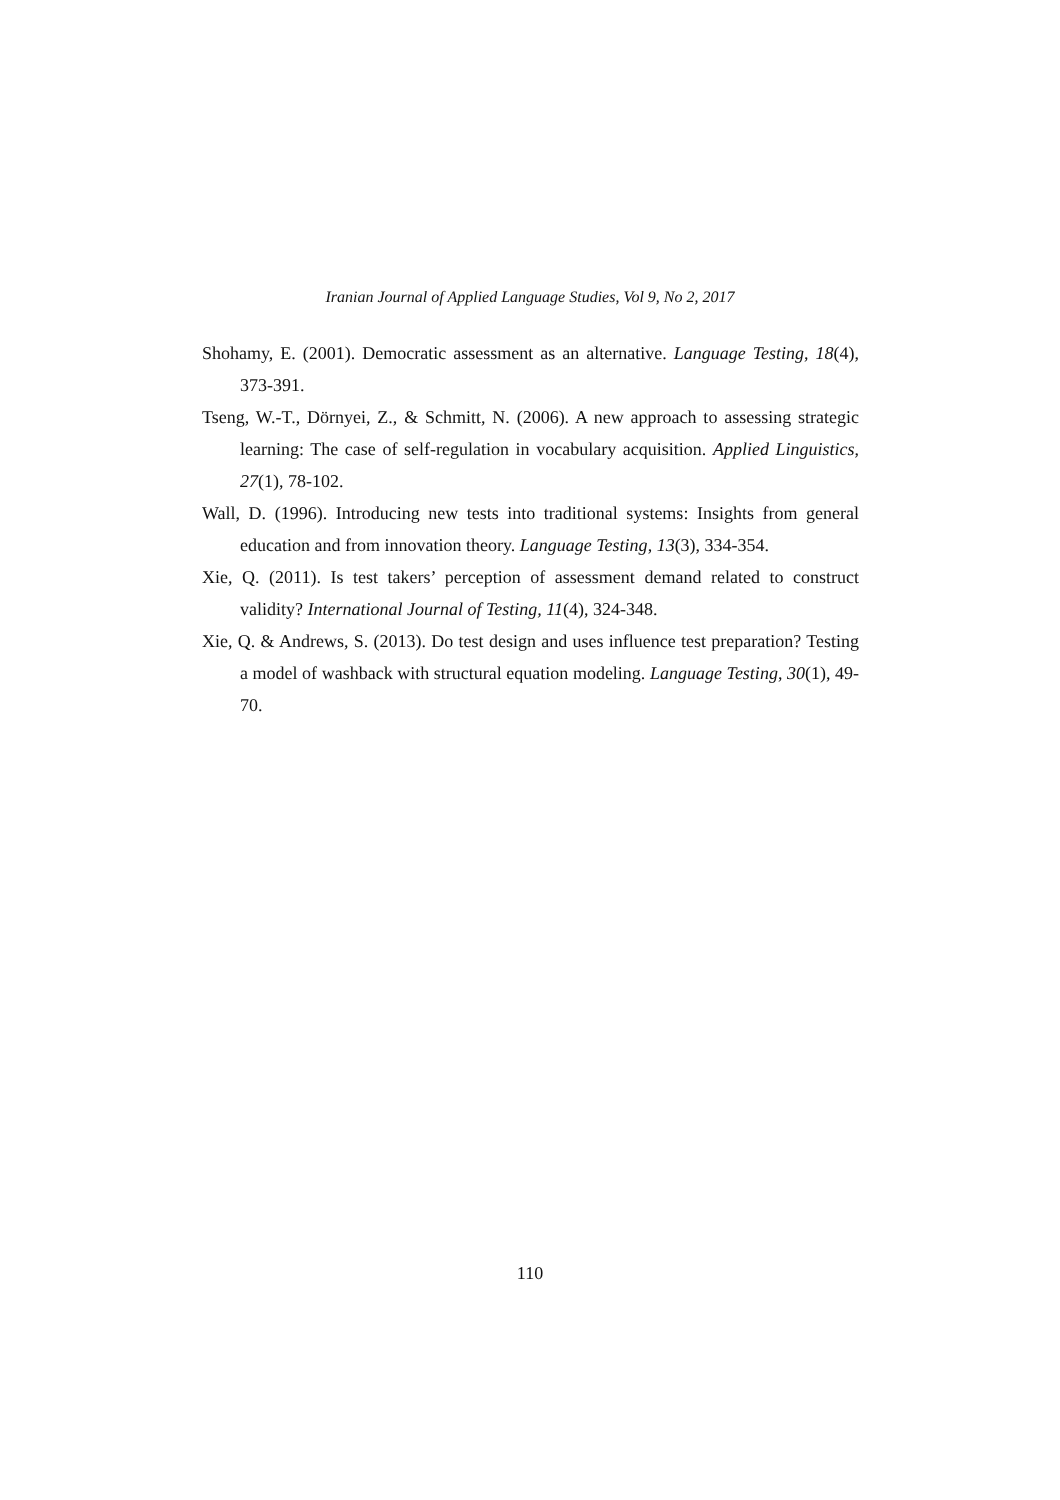Iranian Journal of Applied Language Studies, Vol 9, No 2, 2017
Shohamy, E. (2001). Democratic assessment as an alternative. Language Testing, 18(4), 373-391.
Tseng, W.-T., Dörnyei, Z., & Schmitt, N. (2006). A new approach to assessing strategic learning: The case of self-regulation in vocabulary acquisition. Applied Linguistics, 27(1), 78-102.
Wall, D. (1996). Introducing new tests into traditional systems: Insights from general education and from innovation theory. Language Testing, 13(3), 334-354.
Xie, Q. (2011). Is test takers’ perception of assessment demand related to construct validity? International Journal of Testing, 11(4), 324-348.
Xie, Q. & Andrews, S. (2013). Do test design and uses influence test preparation? Testing a model of washback with structural equation modeling. Language Testing, 30(1), 49-70.
110